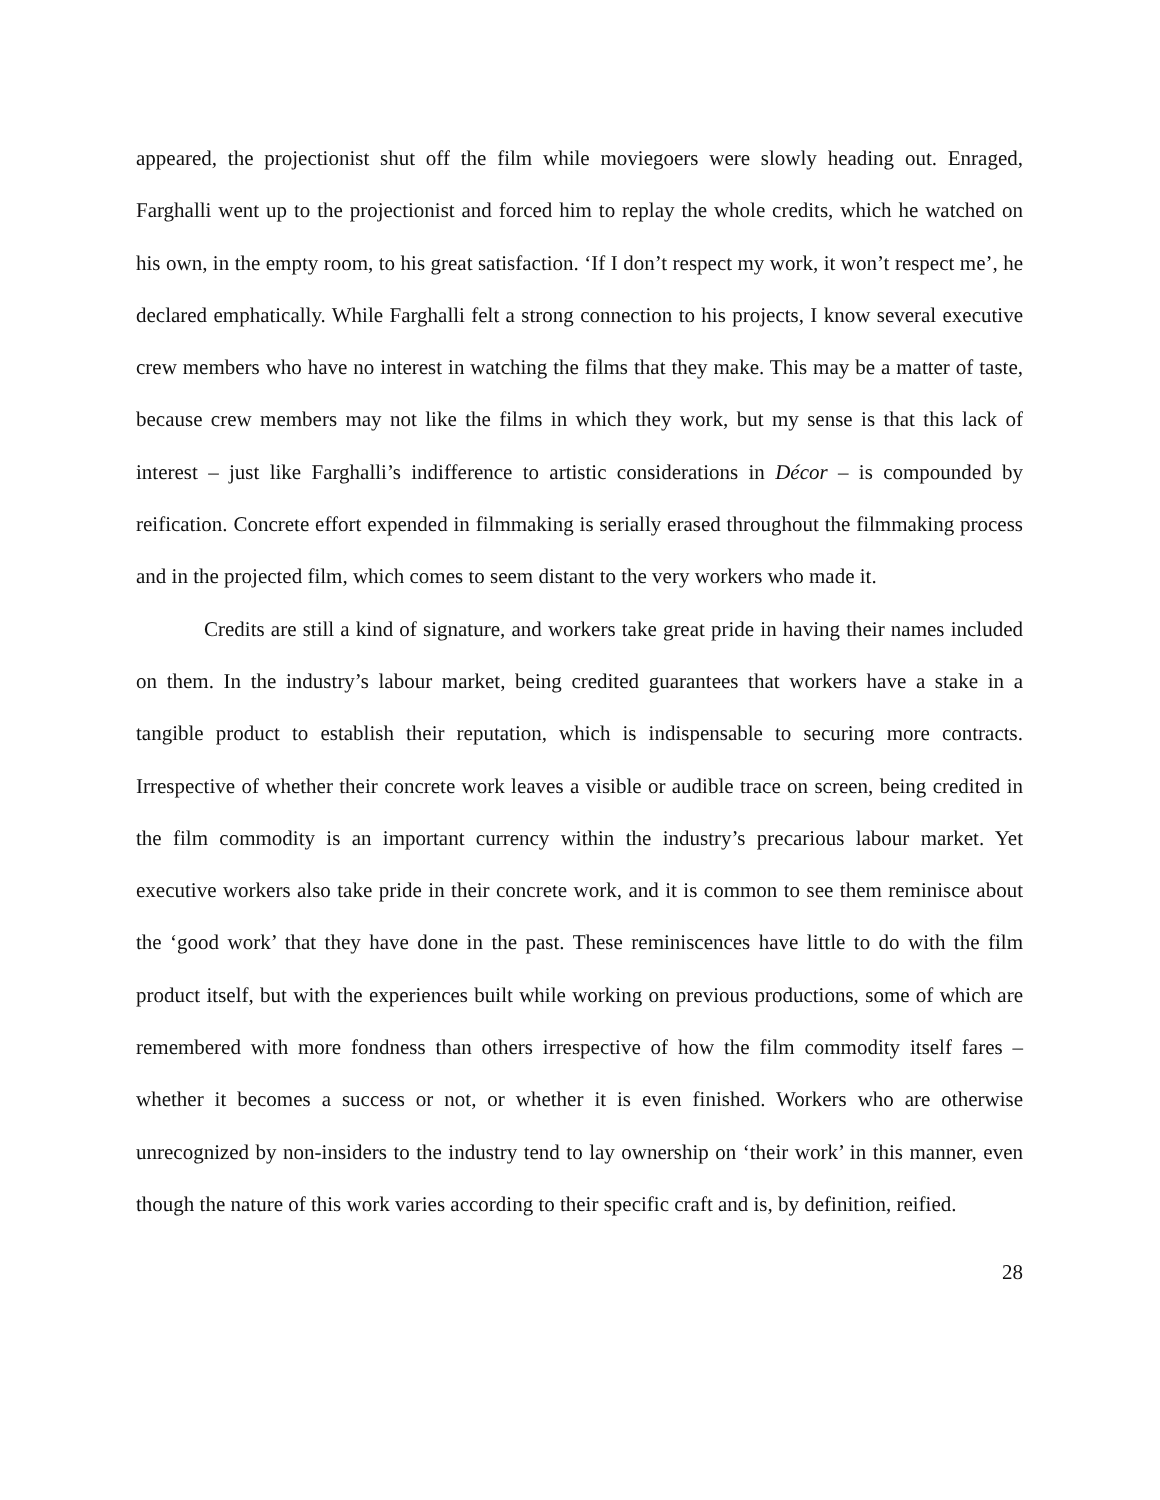appeared, the projectionist shut off the film while moviegoers were slowly heading out. Enraged, Farghalli went up to the projectionist and forced him to replay the whole credits, which he watched on his own, in the empty room, to his great satisfaction. ‘If I don’t respect my work, it won’t respect me’, he declared emphatically. While Farghalli felt a strong connection to his projects, I know several executive crew members who have no interest in watching the films that they make. This may be a matter of taste, because crew members may not like the films in which they work, but my sense is that this lack of interest – just like Farghalli’s indifference to artistic considerations in Décor – is compounded by reification. Concrete effort expended in filmmaking is serially erased throughout the filmmaking process and in the projected film, which comes to seem distant to the very workers who made it.
Credits are still a kind of signature, and workers take great pride in having their names included on them. In the industry’s labour market, being credited guarantees that workers have a stake in a tangible product to establish their reputation, which is indispensable to securing more contracts. Irrespective of whether their concrete work leaves a visible or audible trace on screen, being credited in the film commodity is an important currency within the industry’s precarious labour market. Yet executive workers also take pride in their concrete work, and it is common to see them reminisce about the ‘good work’ that they have done in the past. These reminiscences have little to do with the film product itself, but with the experiences built while working on previous productions, some of which are remembered with more fondness than others irrespective of how the film commodity itself fares – whether it becomes a success or not, or whether it is even finished. Workers who are otherwise unrecognized by non-insiders to the industry tend to lay ownership on ‘their work’ in this manner, even though the nature of this work varies according to their specific craft and is, by definition, reified.
28